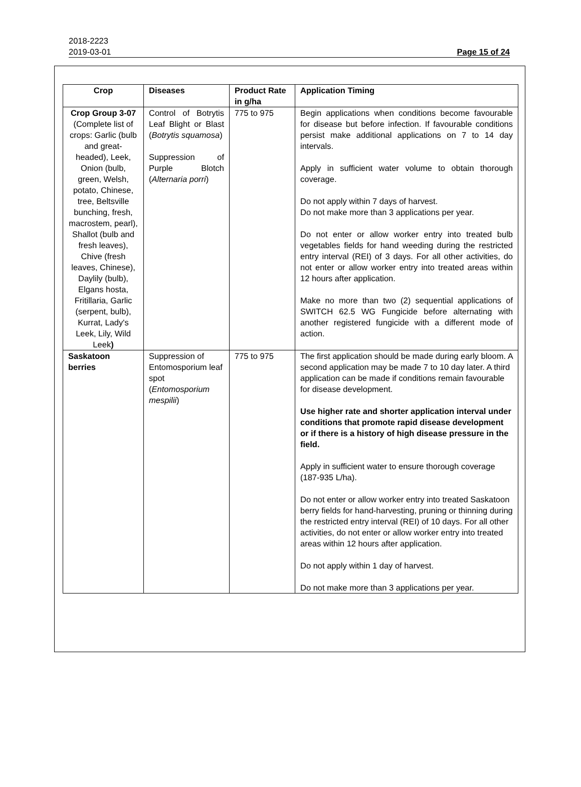2018-2223
2019-03-01 Page 15 of 24
| Crop | Diseases | Product Rate in g/ha | Application Timing |
| --- | --- | --- | --- |
| Crop Group 3-07 (Complete list of crops: Garlic (bulb and great-headed), Leek, Onion (bulb, green, Welsh, potato, Chinese, tree, Beltsville bunching, fresh, macrostem, pearl), Shallot (bulb and fresh leaves), Chive (fresh leaves, Chinese), Daylily (bulb), Elgans hosta, Fritillaria, Garlic (serpent, bulb), Kurrat, Lady's Leek, Lily, Wild Leek ) | Control of Botrytis Leaf Blight or Blast ( Botrytis squamosa ) Suppression of Purple Blotch ( Alternaria porri ) | 775 to 975 | Begin applications when conditions become favourable for disease but before infection. If favourable conditions persist make additional applications on 7 to 14 day intervals. Apply in sufficient water volume to obtain thorough coverage. Do not apply within 7 days of harvest. Do not make more than 3 applications per year. Do not enter or allow worker entry into treated bulb vegetables fields for hand weeding during the restricted entry interval (REI) of 3 days. For all other activities, do not enter or allow worker entry into treated areas within 12 hours after application. Make no more than two (2) sequential applications of SWITCH 62.5 WG Fungicide before alternating with another registered fungicide with a different mode of action. |
| Saskatoon berries | Suppression of Entomosporium leaf spot ( Entomosporium mespilii ) | 775 to 975 | The first application should be made during early bloom. A second application may be made 7 to 10 day later. A third application can be made if conditions remain favourable for disease development. Use higher rate and shorter application interval under conditions that promote rapid disease development or if there is a history of high disease pressure in the field. Apply in sufficient water to ensure thorough coverage (187-935 L/ha). Do not enter or allow worker entry into treated Saskatoon berry fields for hand-harvesting, pruning or thinning during the restricted entry interval (REI) of 10 days. For all other activities, do not enter or allow worker entry into treated areas within 12 hours after application. Do not apply within 1 day of harvest. Do not make more than 3 applications per year. |